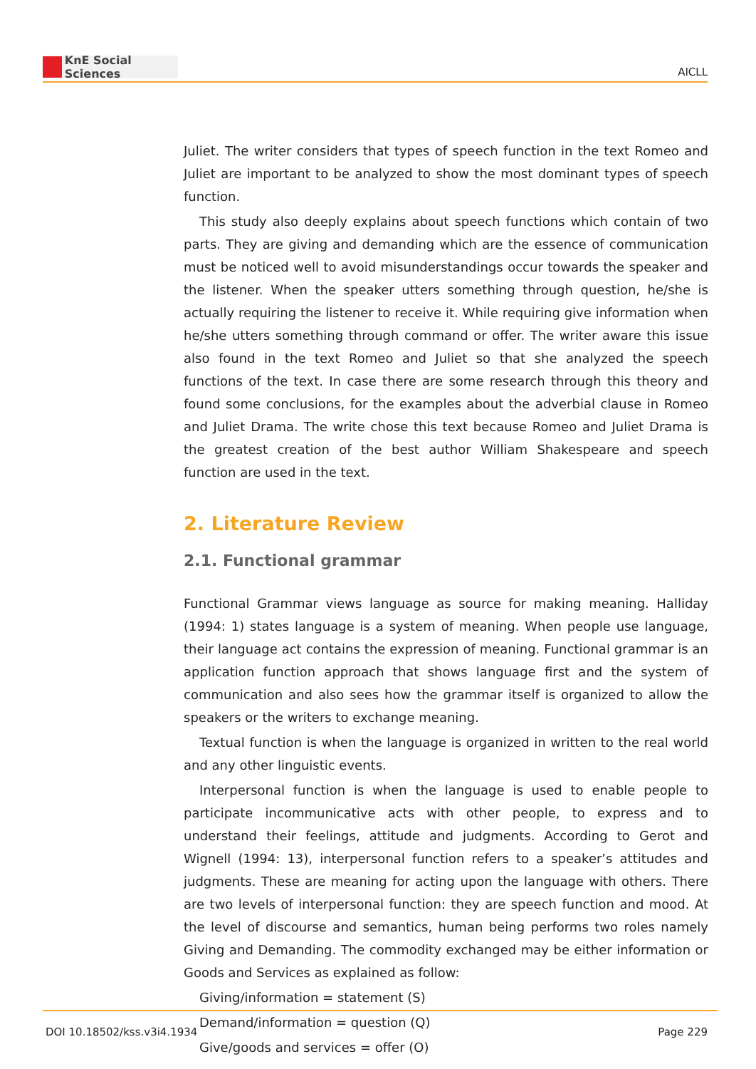KnE Social Sciences
AICLL
Juliet. The writer considers that types of speech function in the text Romeo and Juliet are important to be analyzed to show the most dominant types of speech function.
This study also deeply explains about speech functions which contain of two parts. They are giving and demanding which are the essence of communication must be noticed well to avoid misunderstandings occur towards the speaker and the listener. When the speaker utters something through question, he/she is actually requiring the listener to receive it. While requiring give information when he/she utters something through command or offer. The writer aware this issue also found in the text Romeo and Juliet so that she analyzed the speech functions of the text. In case there are some research through this theory and found some conclusions, for the examples about the adverbial clause in Romeo and Juliet Drama. The write chose this text because Romeo and Juliet Drama is the greatest creation of the best author William Shakespeare and speech function are used in the text.
2. Literature Review
2.1. Functional grammar
Functional Grammar views language as source for making meaning. Halliday (1994: 1) states language is a system of meaning. When people use language, their language act contains the expression of meaning. Functional grammar is an application function approach that shows language first and the system of communication and also sees how the grammar itself is organized to allow the speakers or the writers to exchange meaning.
Textual function is when the language is organized in written to the real world and any other linguistic events.
Interpersonal function is when the language is used to enable people to participate incommunicative acts with other people, to express and to understand their feelings, attitude and judgments. According to Gerot and Wignell (1994: 13), interpersonal function refers to a speaker’s attitudes and judgments. These are meaning for acting upon the language with others. There are two levels of interpersonal function: they are speech function and mood. At the level of discourse and semantics, human being performs two roles namely Giving and Demanding. The commodity exchanged may be either information or Goods and Services as explained as follow:
Giving/information = statement (S)
Demand/information = question (Q)
Give/goods and services = offer (O)
DOI 10.18502/kss.v3i4.1934 Page 229